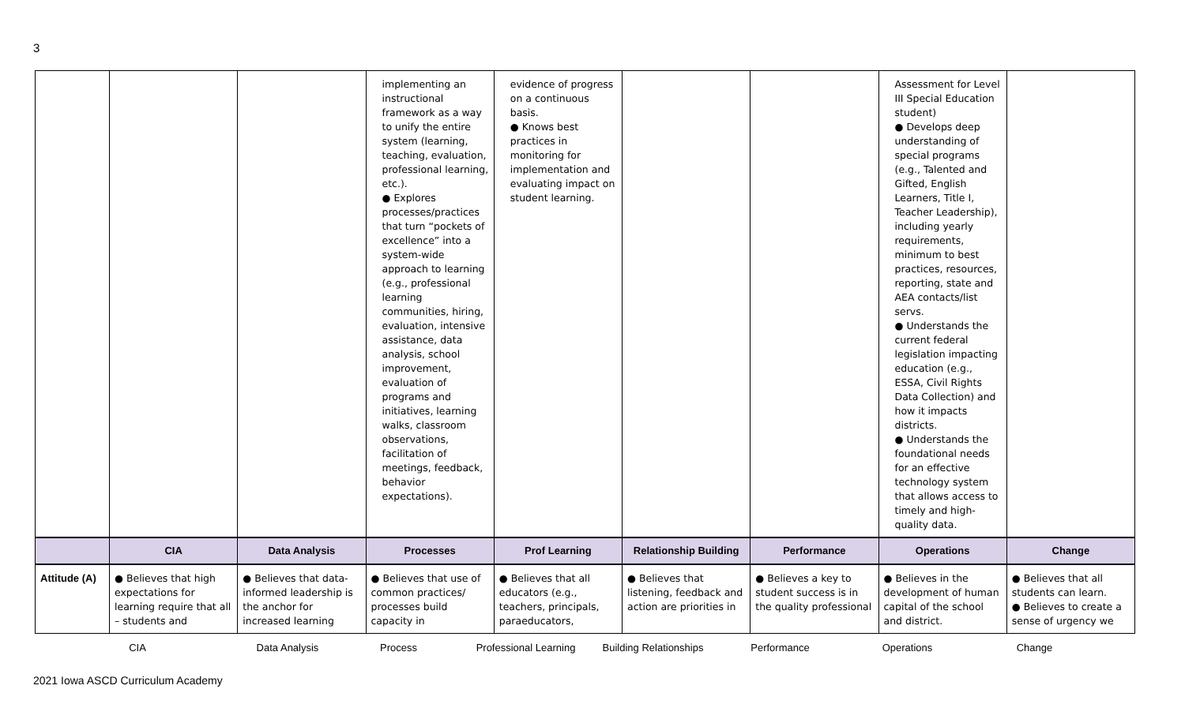3
| | | | implementing an instructional framework as a way to unify the entire system (learning, teaching, evaluation, professional learning, etc.). ● Explores processes/practices that turn “pockets of excellence” into a system-wide approach to learning (e.g., professional learning communities, hiring, evaluation, intensive assistance, data analysis, school improvement, evaluation of programs and initiatives, learning walks, classroom observations, facilitation of meetings, feedback, behavior expectations). | evidence of progress on a continuous basis. ● Knows best practices in monitoring for implementation and evaluating impact on student learning. | | | Assessment for Level III Special Education student) ● Develops deep understanding of special programs (e.g., Talented and Gifted, English Learners, Title I, Teacher Leadership), including yearly requirements, minimum to best practices, resources, reporting, state and AEA contacts/list servs. ● Understands the current federal legislation impacting education (e.g., ESSA, Civil Rights Data Collection) and how it impacts districts. ● Understands the foundational needs for an effective technology system that allows access to timely and high-quality data. | |
| | CIA | Data Analysis | Processes | Prof Learning | Relationship Building | Performance | Operations | Change |
| Attitude (A) | ● Believes that high expectations for learning require that all – students and | ● Believes that data-informed leadership is the anchor for increased learning | ● Believes that use of common practices/ processes build capacity in | ● Believes that all educators (e.g., teachers, principals, paraeducators, | ● Believes that listening, feedback and action are priorities in | ● Believes a key to student success is in the quality professional | ● Believes in the development of human capital of the school and district. | ● Believes that all students can learn. ● Believes to create a sense of urgency we |
CIA Data Analysis Process Professional Learning Building Relationships Performance Operations Change
2021 Iowa ASCD Curriculum Academy